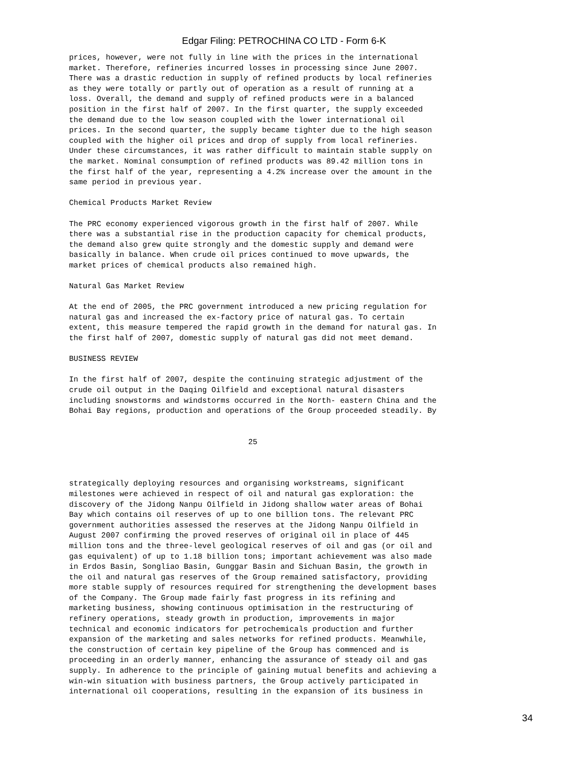Edgar Filing: PETROCHINA CO LTD - Form 6-K
prices, however, were not fully in line with the prices in the international
market. Therefore, refineries incurred losses in processing since June 2007.
There was a drastic reduction in supply of refined products by local refineries
as they were totally or partly out of operation as a result of running at a
loss. Overall, the demand and supply of refined products were in a balanced
position in the first half of 2007. In the first quarter, the supply exceeded
the demand due to the low season coupled with the lower international oil
prices. In the second quarter, the supply became tighter due to the high season
coupled with the higher oil prices and drop of supply from local refineries.
Under these circumstances, it was rather difficult to maintain stable supply on
the market. Nominal consumption of refined products was 89.42 million tons in
the first half of the year, representing a 4.2% increase over the amount in the
same period in previous year.

Chemical Products Market Review

The PRC economy experienced vigorous growth in the first half of 2007. While
there was a substantial rise in the production capacity for chemical products,
the demand also grew quite strongly and the domestic supply and demand were
basically in balance. When crude oil prices continued to move upwards, the
market prices of chemical products also remained high.

Natural Gas Market Review

At the end of 2005, the PRC government introduced a new pricing regulation for
natural gas and increased the ex-factory price of natural gas. To certain
extent, this measure tempered the rapid growth in the demand for natural gas. In
the first half of 2007, domestic supply of natural gas did not meet demand.

BUSINESS REVIEW

In the first half of 2007, despite the continuing strategic adjustment of the
crude oil output in the Daqing Oilfield and exceptional natural disasters
including snowstorms and windstorms occurred in the North- eastern China and the
Bohai Bay regions, production and operations of the Group proceeded steadily. By


                                       25



strategically deploying resources and organising workstreams, significant
milestones were achieved in respect of oil and natural gas exploration: the
discovery of the Jidong Nanpu Oilfield in Jidong shallow water areas of Bohai
Bay which contains oil reserves of up to one billion tons. The relevant PRC
government authorities assessed the reserves at the Jidong Nanpu Oilfield in
August 2007 confirming the proved reserves of original oil in place of 445
million tons and the three-level geological reserves of oil and gas (or oil and
gas equivalent) of up to 1.18 billion tons; important achievement was also made
in Erdos Basin, Songliao Basin, Gunggar Basin and Sichuan Basin, the growth in
the oil and natural gas reserves of the Group remained satisfactory, providing
more stable supply of resources required for strengthening the development bases
of the Company. The Group made fairly fast progress in its refining and
marketing business, showing continuous optimisation in the restructuring of
refinery operations, steady growth in production, improvements in major
technical and economic indicators for petrochemicals production and further
expansion of the marketing and sales networks for refined products. Meanwhile,
the construction of certain key pipeline of the Group has commenced and is
proceeding in an orderly manner, enhancing the assurance of steady oil and gas
supply. In adherence to the principle of gaining mutual benefits and achieving a
win-win situation with business partners, the Group actively participated in
international oil cooperations, resulting in the expansion of its business in
34